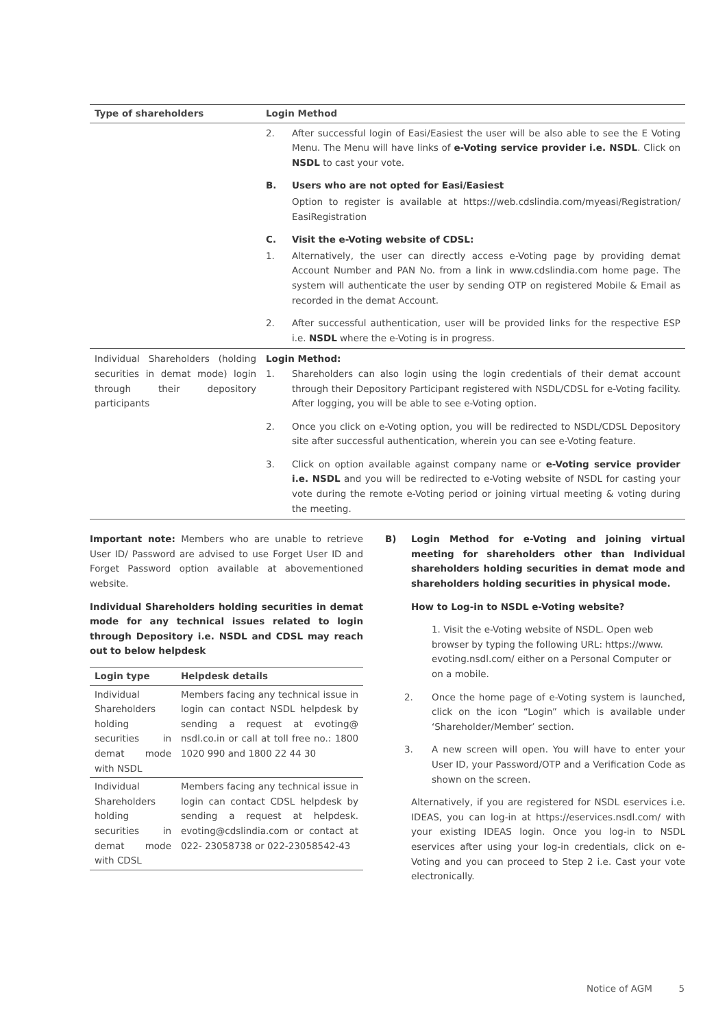| Type of shareholders | Login Method |
| --- | --- |
| | 2. After successful login of Easi/Easiest the user will be also able to see the E Voting Menu. The Menu will have links of e-Voting service provider i.e. NSDL . Click on NSDL to cast your vote. B. Users who are not opted for Easi/Easiest Option to register is available at https://web.cdslindia.com/myeasi/Registration/ EasiRegistration C. Visit the e-Voting website of CDSL: 1. Alternatively, the user can directly access e-Voting page by providing demat Account Number and PAN No. from a link in www.cdslindia.com home page. The system will authenticate the user by sending OTP on registered Mobile & Email as recorded in the demat Account. 2. After successful authentication, user will be provided links for the respective ESP i.e. NSDL where the e-Voting is in progress. |
| Individual Shareholders (holding securities in demat mode) login through their depository participants | Login Method: 1. Shareholders can also login using the login credentials of their demat account through their Depository Participant registered with NSDL/CDSL for e-Voting facility. After logging, you will be able to see e-Voting option. 2. Once you click on e-Voting option, you will be redirected to NSDL/CDSL Depository site after successful authentication, wherein you can see e-Voting feature. 3. Click on option available against company name or e-Voting service provider i.e. NSDL and you will be redirected to e-Voting website of NSDL for casting your vote during the remote e-Voting period or joining virtual meeting & voting during the meeting. |
Important note: Members who are unable to retrieve User ID/ Password are advised to use Forget User ID and Forget Password option available at abovementioned website.
Individual Shareholders holding securities in demat mode for any technical issues related to login through Depository i.e. NSDL and CDSL may reach out to below helpdesk
| Login type | Helpdesk details |
| --- | --- |
| Individual Shareholders holding securities in demat mode with NSDL | Members facing any technical issue in login can contact NSDL helpdesk by sending a request at evoting@ nsdl.co.in or call at toll free no.: 1800 1020 990 and 1800 22 44 30 |
| Individual Shareholders holding securities in demat mode with CDSL | Members facing any technical issue in login can contact CDSL helpdesk by sending a request at helpdesk. evoting@cdslindia.com or contact at 022- 23058738 or 022-23058542-43 |
B) Login Method for e-Voting and joining virtual meeting for shareholders other than Individual shareholders holding securities in demat mode and shareholders holding securities in physical mode.
How to Log-in to NSDL e-Voting website?
1. Visit the e-Voting website of NSDL. Open web browser by typing the following URL: https://www. evoting.nsdl.com/ either on a Personal Computer or on a mobile.
2. Once the home page of e-Voting system is launched, click on the icon “Login” which is available under ‘Shareholder/Member’ section.
3. A new screen will open. You will have to enter your User ID, your Password/OTP and a Verification Code as shown on the screen.
Alternatively, if you are registered for NSDL eservices i.e. IDEAS, you can log-in at https://eservices.nsdl.com/ with your existing IDEAS login. Once you log-in to NSDL eservices after using your log-in credentials, click on e-Voting and you can proceed to Step 2 i.e. Cast your vote electronically.
Notice of AGM 5